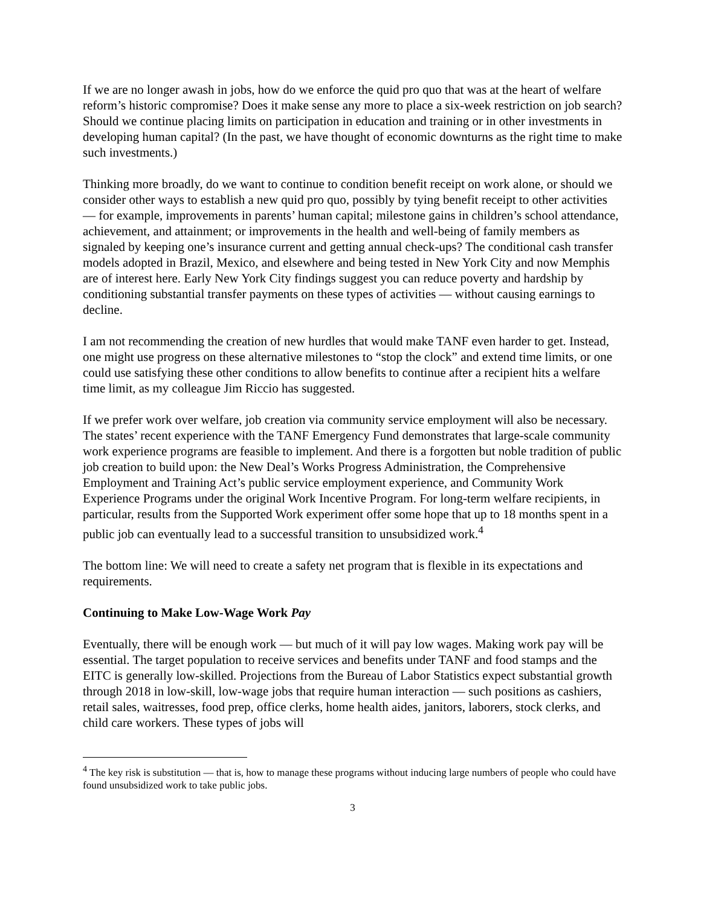If we are no longer awash in jobs, how do we enforce the quid pro quo that was at the heart of welfare reform’s historic compromise? Does it make sense any more to place a six-week restriction on job search? Should we continue placing limits on participation in education and training or in other investments in developing human capital? (In the past, we have thought of economic downturns as the right time to make such investments.)
Thinking more broadly, do we want to continue to condition benefit receipt on work alone, or should we consider other ways to establish a new quid pro quo, possibly by tying benefit receipt to other activities — for example, improvements in parents’ human capital; milestone gains in children’s school attendance, achievement, and attainment; or improvements in the health and well-being of family members as signaled by keeping one’s insurance current and getting annual check-ups? The conditional cash transfer models adopted in Brazil, Mexico, and elsewhere and being tested in New York City and now Memphis are of interest here. Early New York City findings suggest you can reduce poverty and hardship by conditioning substantial transfer payments on these types of activities — without causing earnings to decline.
I am not recommending the creation of new hurdles that would make TANF even harder to get. Instead, one might use progress on these alternative milestones to “stop the clock” and extend time limits, or one could use satisfying these other conditions to allow benefits to continue after a recipient hits a welfare time limit, as my colleague Jim Riccio has suggested.
If we prefer work over welfare, job creation via community service employment will also be necessary. The states’ recent experience with the TANF Emergency Fund demonstrates that large-scale community work experience programs are feasible to implement. And there is a forgotten but noble tradition of public job creation to build upon: the New Deal’s Works Progress Administration, the Comprehensive Employment and Training Act’s public service employment experience, and Community Work Experience Programs under the original Work Incentive Program. For long-term welfare recipients, in particular, results from the Supported Work experiment offer some hope that up to 18 months spent in a public job can eventually lead to a successful transition to unsubsidized work.<sup>4</sup>
The bottom line: We will need to create a safety net program that is flexible in its expectations and requirements.
Continuing to Make Low-Wage Work Pay
Eventually, there will be enough work — but much of it will pay low wages. Making work pay will be essential. The target population to receive services and benefits under TANF and food stamps and the EITC is generally low-skilled. Projections from the Bureau of Labor Statistics expect substantial growth through 2018 in low-skill, low-wage jobs that require human interaction — such positions as cashiers, retail sales, waitresses, food prep, office clerks, home health aides, janitors, laborers, stock clerks, and child care workers. These types of jobs will
<sup>4</sup> The key risk is substitution — that is, how to manage these programs without inducing large numbers of people who could have found unsubsidized work to take public jobs.
3